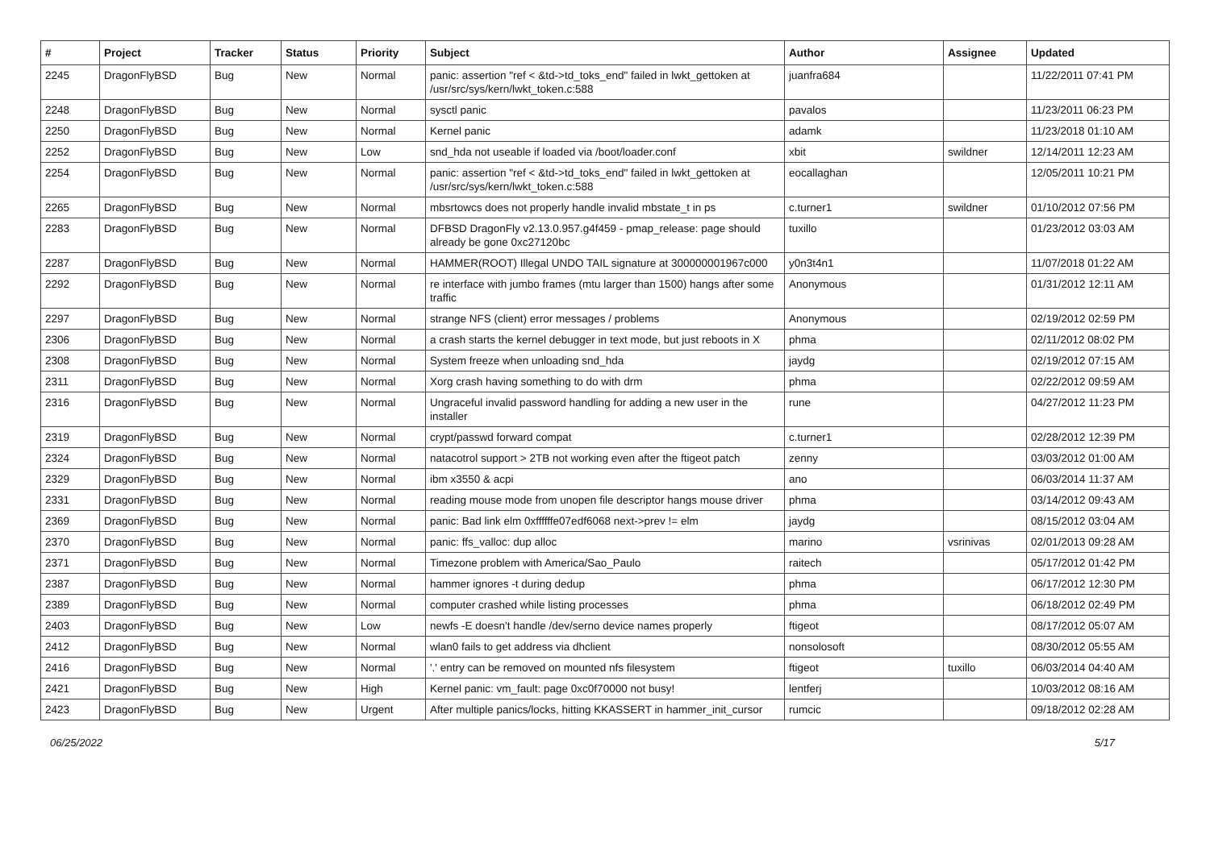| # | Project | Tracker | Status | Priority | Subject | Author | Assignee | Updated |
| --- | --- | --- | --- | --- | --- | --- | --- | --- |
| 2245 | DragonFlyBSD | Bug | New | Normal | panic: assertion "ref < &td->td_toks_end" failed in lwkt_gettoken at /usr/src/sys/kern/lwkt_token.c:588 | juanfra684 | | 11/22/2011 07:41 PM |
| 2248 | DragonFlyBSD | Bug | New | Normal | sysctl panic | pavalos | | 11/23/2011 06:23 PM |
| 2250 | DragonFlyBSD | Bug | New | Normal | Kernel panic | adamk | | 11/23/2018 01:10 AM |
| 2252 | DragonFlyBSD | Bug | New | Low | snd_hda not useable if loaded via /boot/loader.conf | xbit | swildner | 12/14/2011 12:23 AM |
| 2254 | DragonFlyBSD | Bug | New | Normal | panic: assertion "ref < &td->td_toks_end" failed in lwkt_gettoken at /usr/src/sys/kern/lwkt_token.c:588 | eocallaghan | | 12/05/2011 10:21 PM |
| 2265 | DragonFlyBSD | Bug | New | Normal | mbsrtowcs does not properly handle invalid mbstate_t in ps | c.turner1 | swildner | 01/10/2012 07:56 PM |
| 2283 | DragonFlyBSD | Bug | New | Normal | DFBSD DragonFly v2.13.0.957.g4f459 - pmap_release: page should already be gone 0xc27120bc | tuxillo | | 01/23/2012 03:03 AM |
| 2287 | DragonFlyBSD | Bug | New | Normal | HAMMER(ROOT) Illegal UNDO TAIL signature at 300000001967c000 | y0n3t4n1 | | 11/07/2018 01:22 AM |
| 2292 | DragonFlyBSD | Bug | New | Normal | re interface with jumbo frames (mtu larger than 1500) hangs after some traffic | Anonymous | | 01/31/2012 12:11 AM |
| 2297 | DragonFlyBSD | Bug | New | Normal | strange NFS (client) error messages / problems | Anonymous | | 02/19/2012 02:59 PM |
| 2306 | DragonFlyBSD | Bug | New | Normal | a crash starts the kernel debugger in text mode, but just reboots in X | phma | | 02/11/2012 08:02 PM |
| 2308 | DragonFlyBSD | Bug | New | Normal | System freeze when unloading snd_hda | jaydg | | 02/19/2012 07:15 AM |
| 2311 | DragonFlyBSD | Bug | New | Normal | Xorg crash having something to do with drm | phma | | 02/22/2012 09:59 AM |
| 2316 | DragonFlyBSD | Bug | New | Normal | Ungraceful invalid password handling for adding a new user in the installer | rune | | 04/27/2012 11:23 PM |
| 2319 | DragonFlyBSD | Bug | New | Normal | crypt/passwd forward compat | c.turner1 | | 02/28/2012 12:39 PM |
| 2324 | DragonFlyBSD | Bug | New | Normal | natacotrol support > 2TB not working even after the ftigeot patch | zenny | | 03/03/2012 01:00 AM |
| 2329 | DragonFlyBSD | Bug | New | Normal | ibm x3550 & acpi | ano | | 06/03/2014 11:37 AM |
| 2331 | DragonFlyBSD | Bug | New | Normal | reading mouse mode from unopen file descriptor hangs mouse driver | phma | | 03/14/2012 09:43 AM |
| 2369 | DragonFlyBSD | Bug | New | Normal | panic: Bad link elm 0xffffffe07edf6068 next->prev != elm | jaydg | | 08/15/2012 03:04 AM |
| 2370 | DragonFlyBSD | Bug | New | Normal | panic: ffs_valloc: dup alloc | marino | vsrinivas | 02/01/2013 09:28 AM |
| 2371 | DragonFlyBSD | Bug | New | Normal | Timezone problem with America/Sao_Paulo | raitech | | 05/17/2012 01:42 PM |
| 2387 | DragonFlyBSD | Bug | New | Normal | hammer ignores -t during dedup | phma | | 06/17/2012 12:30 PM |
| 2389 | DragonFlyBSD | Bug | New | Normal | computer crashed while listing processes | phma | | 06/18/2012 02:49 PM |
| 2403 | DragonFlyBSD | Bug | New | Low | newfs -E doesn't handle /dev/serno device names properly | ftigeot | | 08/17/2012 05:07 AM |
| 2412 | DragonFlyBSD | Bug | New | Normal | wlan0 fails to get address via dhclient | nonsolosoft | | 08/30/2012 05:55 AM |
| 2416 | DragonFlyBSD | Bug | New | Normal | '.' entry can be removed on mounted nfs filesystem | ftigeot | tuxillo | 06/03/2014 04:40 AM |
| 2421 | DragonFlyBSD | Bug | New | High | Kernel panic: vm_fault: page 0xc0f70000 not busy! | lentferj | | 10/03/2012 08:16 AM |
| 2423 | DragonFlyBSD | Bug | New | Urgent | After multiple panics/locks, hitting KKASSERT in hammer_init_cursor | rumcic | | 09/18/2012 02:28 AM |
06/25/2022 5/17